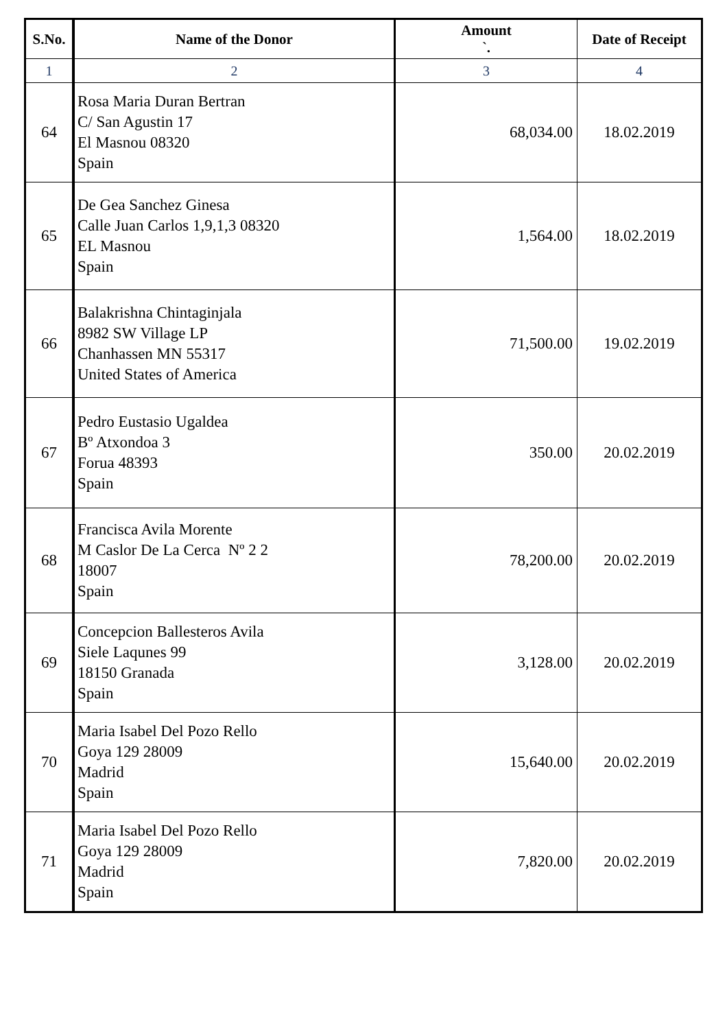| S.No. | Name of the Donor | Amount `. | Date of Receipt |
| --- | --- | --- | --- |
| 1 | 2 | 3 | 4 |
| 64 | Rosa Maria Duran Bertran C/ San Agustin 17 El Masnou 08320 Spain | 68,034.00 | 18.02.2019 |
| 65 | De Gea Sanchez Ginesa Calle Juan Carlos 1,9,1,3 08320 EL Masnou Spain | 1,564.00 | 18.02.2019 |
| 66 | Balakrishna Chintaginjala 8982 SW Village LP Chanhassen MN 55317 United States of America | 71,500.00 | 19.02.2019 |
| 67 | Pedro Eustasio Ugaldea Bº Atxondoa 3 Forua 48393 Spain | 350.00 | 20.02.2019 |
| 68 | Francisca Avila Morente M Caslor De La Cerca Nº 2 2 18007 Spain | 78,200.00 | 20.02.2019 |
| 69 | Concepcion Ballesteros Avila Siele Laqunes 99 18150 Granada Spain | 3,128.00 | 20.02.2019 |
| 70 | Maria Isabel Del Pozo Rello Goya 129 28009 Madrid Spain | 15,640.00 | 20.02.2019 |
| 71 | Maria Isabel Del Pozo Rello Goya 129 28009 Madrid Spain | 7,820.00 | 20.02.2019 |